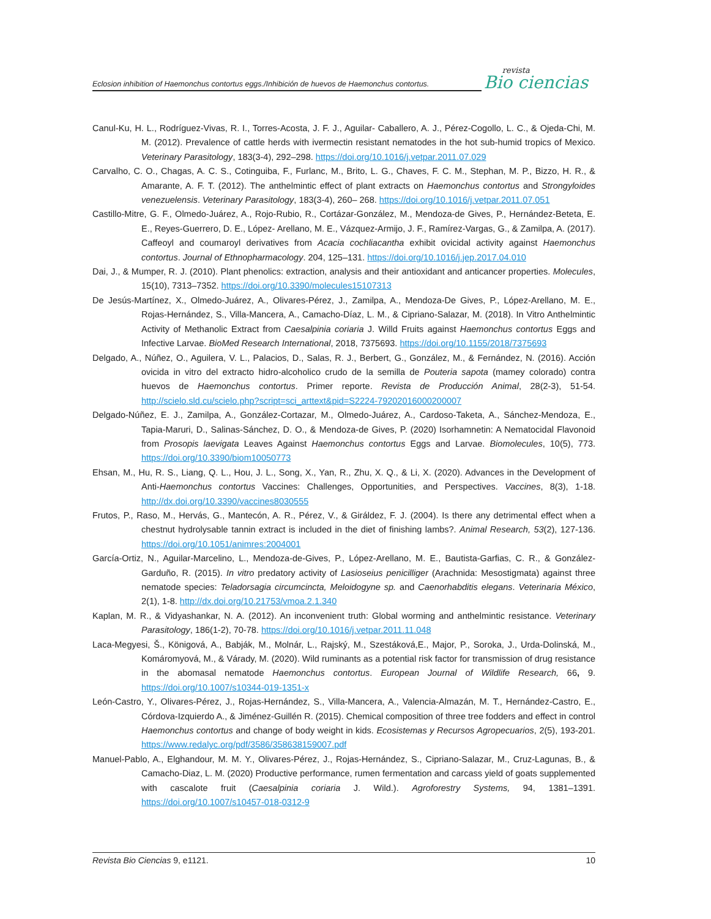Eclosion inhibition of Haemonchus contortus eggs./Inhibición de huevos de Haemonchus contortus.
revista
Bio ciencias
Canul-Ku, H. L., Rodríguez-Vivas, R. I., Torres-Acosta, J. F. J., Aguilar- Caballero, A. J., Pérez-Cogollo, L. C., & Ojeda-Chi, M. M. (2012). Prevalence of cattle herds with ivermectin resistant nematodes in the hot sub-humid tropics of Mexico. Veterinary Parasitology, 183(3-4), 292–298. https://doi.org/10.1016/j.vetpar.2011.07.029
Carvalho, C. O., Chagas, A. C. S., Cotinguiba, F., Furlanc, M., Brito, L. G., Chaves, F. C. M., Stephan, M. P., Bizzo, H. R., & Amarante, A. F. T. (2012). The anthelmintic effect of plant extracts on Haemonchus contortus and Strongyloides venezuelensis. Veterinary Parasitology, 183(3-4), 260– 268. https://doi.org/10.1016/j.vetpar.2011.07.051
Castillo-Mitre, G. F., Olmedo-Juárez, A., Rojo-Rubio, R., Cortázar-González, M., Mendoza-de Gives, P., Hernández-Beteta, E. E., Reyes-Guerrero, D. E., López- Arellano, M. E., Vázquez-Armijo, J. F., Ramírez-Vargas, G., & Zamilpa, A. (2017). Caffeoyl and coumaroyl derivatives from Acacia cochliacantha exhibit ovicidal activity against Haemonchus contortus. Journal of Ethnopharmacology. 204, 125–131. https://doi.org/10.1016/j.jep.2017.04.010
Dai, J., & Mumper, R. J. (2010). Plant phenolics: extraction, analysis and their antioxidant and anticancer properties. Molecules, 15(10), 7313–7352. https://doi.org/10.3390/molecules15107313
De Jesús-Martínez, X., Olmedo-Juárez, A., Olivares-Pérez, J., Zamilpa, A., Mendoza-De Gives, P., López-Arellano, M. E., Rojas-Hernández, S., Villa-Mancera, A., Camacho-Díaz, L. M., & Cipriano-Salazar, M. (2018). In Vitro Anthelmintic Activity of Methanolic Extract from Caesalpinia coriaria J. Willd Fruits against Haemonchus contortus Eggs and Infective Larvae. BioMed Research International, 2018, 7375693. https://doi.org/10.1155/2018/7375693
Delgado, A., Núñez, O., Aguilera, V. L., Palacios, D., Salas, R. J., Berbert, G., González, M., & Fernández, N. (2016). Acción ovicida in vitro del extracto hidro-alcoholico crudo de la semilla de Pouteria sapota (mamey colorado) contra huevos de Haemonchus contortus. Primer reporte. Revista de Producción Animal, 28(2-3), 51-54. http://scielo.sld.cu/scielo.php?script=sci_arttext&pid=S2224-79202016000200007
Delgado-Núñez, E. J., Zamilpa, A., González-Cortazar, M., Olmedo-Juárez, A., Cardoso-Taketa, A., Sánchez-Mendoza, E., Tapia-Maruri, D., Salinas-Sánchez, D. O., & Mendoza-de Gives, P. (2020) Isorhamnetin: A Nematocidal Flavonoid from Prosopis laevigata Leaves Against Haemonchus contortus Eggs and Larvae. Biomolecules, 10(5), 773. https://doi.org/10.3390/biom10050773
Ehsan, M., Hu, R. S., Liang, Q. L., Hou, J. L., Song, X., Yan, R., Zhu, X. Q., & Li, X. (2020). Advances in the Development of Anti-Haemonchus contortus Vaccines: Challenges, Opportunities, and Perspectives. Vaccines, 8(3), 1-18. http://dx.doi.org/10.3390/vaccines8030555
Frutos, P., Raso, M., Hervás, G., Mantecón, A. R., Pérez, V., & Giráldez, F. J. (2004). Is there any detrimental effect when a chestnut hydrolysable tannin extract is included in the diet of finishing lambs?. Animal Research, 53(2), 127-136. https://doi.org/10.1051/animres:2004001
García-Ortiz, N., Aguilar-Marcelino, L., Mendoza-de-Gives, P., López-Arellano, M. E., Bautista-Garfias, C. R., & González-Garduño, R. (2015). In vitro predatory activity of Lasioseius penicilliger (Arachnida: Mesostigmata) against three nematode species: Teladorsagia circumcincta, Meloidogyne sp. and Caenorhabditis elegans. Veterinaria México, 2(1), 1-8. http://dx.doi.org/10.21753/vmoa.2.1.340
Kaplan, M. R., & Vidyashankar, N. A. (2012). An inconvenient truth: Global worming and anthelmintic resistance. Veterinary Parasitology, 186(1-2), 70-78. https://doi.org/10.1016/j.vetpar.2011.11.048
Laca-Megyesi, Š., Königová, A., Babják, M., Molnár, L., Rajský, M., Szestáková,E., Major, P., Soroka, J., Urda-Dolinská, M., Komáromyová, M., & Várady, M. (2020). Wild ruminants as a potential risk factor for transmission of drug resistance in the abomasal nematode Haemonchus contortus. European Journal of Wildlife Research, 66, 9. https://doi.org/10.1007/s10344-019-1351-x
León-Castro, Y., Olivares-Pérez, J., Rojas-Hernández, S., Villa-Mancera, A., Valencia-Almazán, M. T., Hernández-Castro, E., Córdova-Izquierdo A., & Jiménez-Guillén R. (2015). Chemical composition of three tree fodders and effect in control Haemonchus contortus and change of body weight in kids. Ecosistemas y Recursos Agropecuarios, 2(5), 193-201. https://www.redalyc.org/pdf/3586/358638159007.pdf
Manuel-Pablo, A., Elghandour, M. M. Y., Olivares-Pérez, J., Rojas-Hernández, S., Cipriano-Salazar, M., Cruz-Lagunas, B., & Camacho-Diaz, L. M. (2020) Productive performance, rumen fermentation and carcass yield of goats supplemented with cascalote fruit (Caesalpinia coriaria J. Wild.). Agroforestry Systems, 94, 1381–1391. https://doi.org/10.1007/s10457-018-0312-9
Revista Bio Ciencias 9, e1121. 10